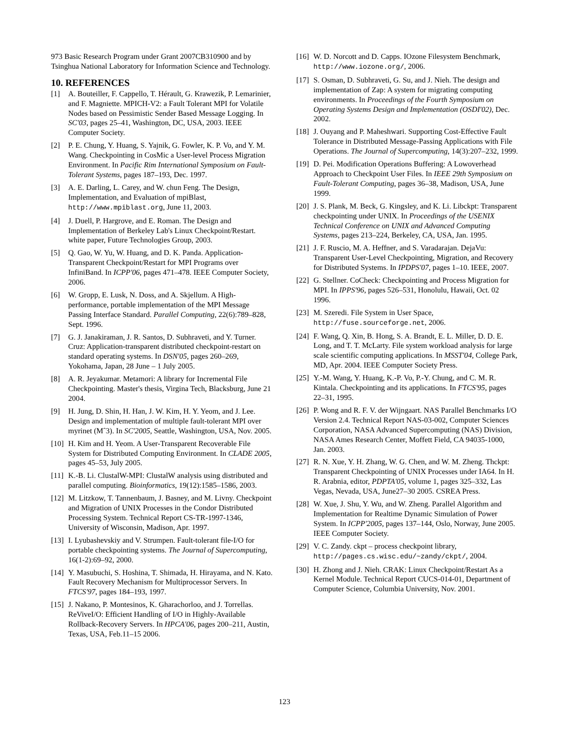973 Basic Research Program under Grant 2007CB310900 and by Tsinghua National Laboratory for Information Science and Technology.
10. REFERENCES
[1] A. Bouteiller, F. Cappello, T. Hérault, G. Krawezik, P. Lemarinier, and F. Magniette. MPICH-V2: a Fault Tolerant MPI for Volatile Nodes based on Pessimistic Sender Based Message Logging. In SC'03, pages 25–41, Washington, DC, USA, 2003. IEEE Computer Society.
[2] P. E. Chung, Y. Huang, S. Yajnik, G. Fowler, K. P. Vo, and Y. M. Wang. Checkpointing in CosMic a User-level Process Migration Environment. In Pacific Rim International Symposium on Fault-Tolerant Systems, pages 187–193, Dec. 1997.
[3] A. E. Darling, L. Carey, and W. chun Feng. The Design, Implementation, and Evaluation of mpiBlast, http://www.mpiblast.org, June 11, 2003.
[4] J. Duell, P. Hargrove, and E. Roman. The Design and Implementation of Berkeley Lab's Linux Checkpoint/Restart. white paper, Future Technologies Group, 2003.
[5] Q. Gao, W. Yu, W. Huang, and D. K. Panda. Application-Transparent Checkpoint/Restart for MPI Programs over InfiniBand. In ICPP'06, pages 471–478. IEEE Computer Society, 2006.
[6] W. Gropp, E. Lusk, N. Doss, and A. Skjellum. A High-performance, portable implementation of the MPI Message Passing Interface Standard. Parallel Computing, 22(6):789–828, Sept. 1996.
[7] G. J. Janakiraman, J. R. Santos, D. Subhraveti, and Y. Turner. Cruz: Application-transparent distributed checkpoint-restart on standard operating systems. In DSN'05, pages 260–269, Yokohama, Japan, 28 June – 1 July 2005.
[8] A. R. Jeyakumar. Metamori: A library for Incremental File Checkpointing. Master's thesis, Virgina Tech, Blacksburg, June 21 2004.
[9] H. Jung, D. Shin, H. Han, J. W. Kim, H. Y. Yeom, and J. Lee. Design and implementation of multiple fault-tolerant MPI over myrinet (Mˆ3). In SC'2005, Seattle, Washington, USA, Nov. 2005.
[10] H. Kim and H. Yeom. A User-Transparent Recoverable File System for Distributed Computing Environment. In CLADE 2005, pages 45–53, July 2005.
[11] K.-B. Li. ClustalW-MPI: ClustalW analysis using distributed and parallel computing. Bioinformatics, 19(12):1585–1586, 2003.
[12] M. Litzkow, T. Tannenbaum, J. Basney, and M. Livny. Checkpoint and Migration of UNIX Processes in the Condor Distributed Processing System. Technical Report CS-TR-1997-1346, University of Wisconsin, Madison, Apr. 1997.
[13] I. Lyubashevskiy and V. Strumpen. Fault-tolerant file-I/O for portable checkpointing systems. The Journal of Supercomputing, 16(1-2):69–92, 2000.
[14] Y. Masubuchi, S. Hoshina, T. Shimada, H. Hirayama, and N. Kato. Fault Recovery Mechanism for Multiprocessor Servers. In FTCS'97, pages 184–193, 1997.
[15] J. Nakano, P. Montesinos, K. Gharachorloo, and J. Torrellas. ReViveI/O: Efficient Handling of I/O in Highly-Available Rollback-Recovery Servers. In HPCA'06, pages 200–211, Austin, Texas, USA, Feb.11–15 2006.
[16] W. D. Norcott and D. Capps. IOzone Filesystem Benchmark, http://www.iozone.org/, 2006.
[17] S. Osman, D. Subhraveti, G. Su, and J. Nieh. The design and implementation of Zap: A system for migrating computing environments. In Proceedings of the Fourth Symposium on Operating Systems Design and Implementation (OSDI'02), Dec. 2002.
[18] J. Ouyang and P. Maheshwari. Supporting Cost-Effective Fault Tolerance in Distributed Message-Passing Applications with File Operations. The Journal of Supercomputing, 14(3):207–232, 1999.
[19] D. Pei. Modification Operations Buffering: A Lowoverhead Approach to Checkpoint User Files. In IEEE 29th Symposium on Fault-Tolerant Computing, pages 36–38, Madison, USA, June 1999.
[20] J. S. Plank, M. Beck, G. Kingsley, and K. Li. Libckpt: Transparent checkpointing under UNIX. In Proceedings of the USENIX Technical Conference on UNIX and Advanced Computing Systems, pages 213–224, Berkeley, CA, USA, Jan. 1995.
[21] J. F. Ruscio, M. A. Heffner, and S. Varadarajan. DejaVu: Transparent User-Level Checkpointing, Migration, and Recovery for Distributed Systems. In IPDPS'07, pages 1–10. IEEE, 2007.
[22] G. Stellner. CoCheck: Checkpointing and Process Migration for MPI. In IPPS'96, pages 526–531, Honolulu, Hawaii, Oct. 02 1996.
[23] M. Szeredi. File System in User Space, http://fuse.sourceforge.net, 2006.
[24] F. Wang, Q. Xin, B. Hong, S. A. Brandt, E. L. Miller, D. D. E. Long, and T. T. McLarty. File system workload analysis for large scale scientific computing applications. In MSST'04, College Park, MD, Apr. 2004. IEEE Computer Society Press.
[25] Y.-M. Wang, Y. Huang, K.-P. Vo, P.-Y. Chung, and C. M. R. Kintala. Checkpointing and its applications. In FTCS'95, pages 22–31, 1995.
[26] P. Wong and R. F. V. der Wijngaart. NAS Parallel Benchmarks I/O Version 2.4. Technical Report NAS-03-002, Computer Sciences Corporation, NASA Advanced Supercomputing (NAS) Division, NASA Ames Research Center, Moffett Field, CA 94035-1000, Jan. 2003.
[27] R. N. Xue, Y. H. Zhang, W. G. Chen, and W. M. Zheng. Thckpt: Transparent Checkpointing of UNIX Processes under IA64. In H. R. Arabnia, editor, PDPTA'05, volume 1, pages 325–332, Las Vegas, Nevada, USA, June27–30 2005. CSREA Press.
[28] W. Xue, J. Shu, Y. Wu, and W. Zheng. Parallel Algorithm and Implementation for Realtime Dynamic Simulation of Power System. In ICPP'2005, pages 137–144, Oslo, Norway, June 2005. IEEE Computer Society.
[29] V. C. Zandy. ckpt – process checkpoint library, http://pages.cs.wisc.edu/~zandy/ckpt/, 2004.
[30] H. Zhong and J. Nieh. CRAK: Linux Checkpoint/Restart As a Kernel Module. Technical Report CUCS-014-01, Department of Computer Science, Columbia University, Nov. 2001.
123